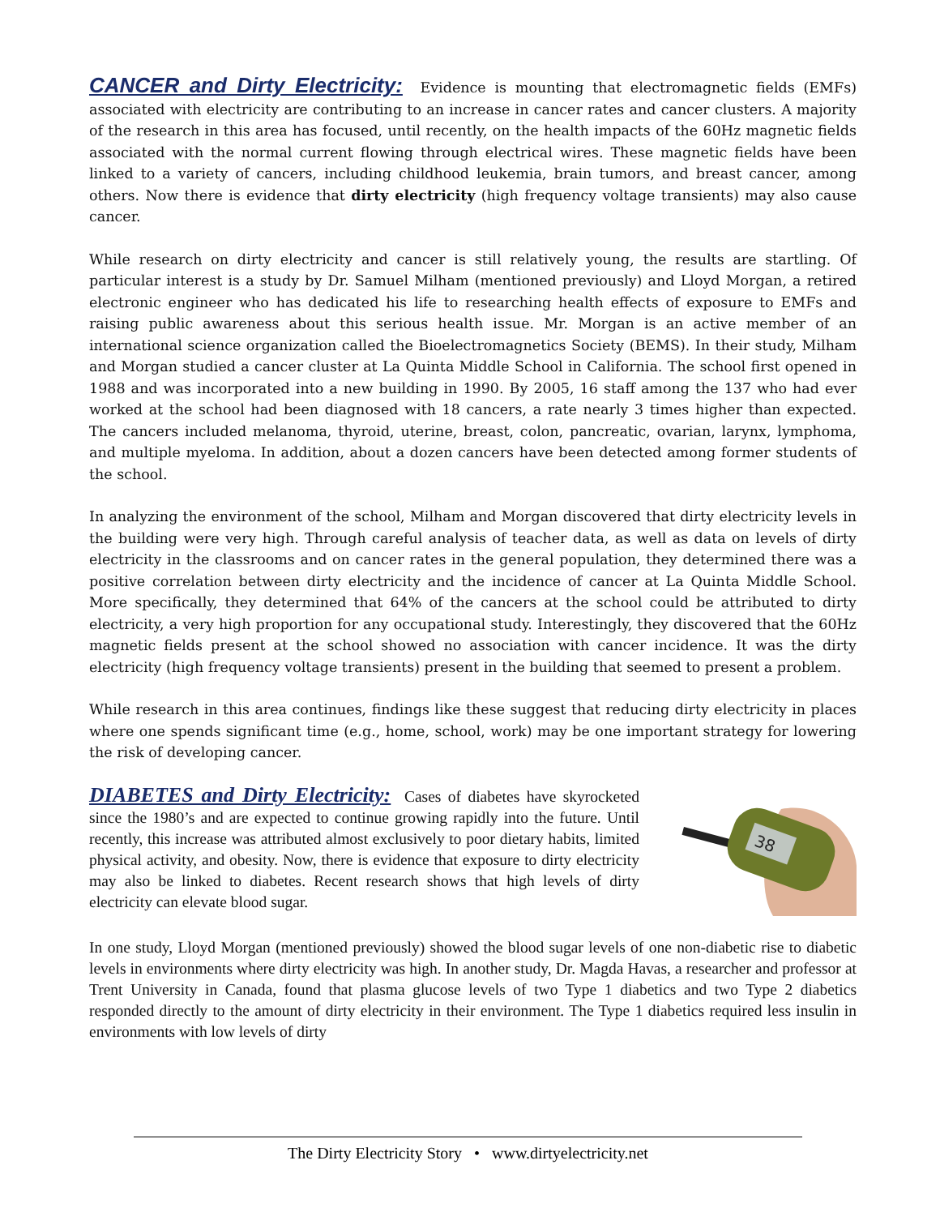CANCER and Dirty Electricity: Evidence is mounting that electromagnetic fields (EMFs) associated with electricity are contributing to an increase in cancer rates and cancer clusters. A majority of the research in this area has focused, until recently, on the health impacts of the 60Hz magnetic fields associated with the normal current flowing through electrical wires. These magnetic fields have been linked to a variety of cancers, including childhood leukemia, brain tumors, and breast cancer, among others. Now there is evidence that dirty electricity (high frequency voltage transients) may also cause cancer.
While research on dirty electricity and cancer is still relatively young, the results are startling. Of particular interest is a study by Dr. Samuel Milham (mentioned previously) and Lloyd Morgan, a retired electronic engineer who has dedicated his life to researching health effects of exposure to EMFs and raising public awareness about this serious health issue. Mr. Morgan is an active member of an international science organization called the Bioelectromagnetics Society (BEMS). In their study, Milham and Morgan studied a cancer cluster at La Quinta Middle School in California. The school first opened in 1988 and was incorporated into a new building in 1990. By 2005, 16 staff among the 137 who had ever worked at the school had been diagnosed with 18 cancers, a rate nearly 3 times higher than expected. The cancers included melanoma, thyroid, uterine, breast, colon, pancreatic, ovarian, larynx, lymphoma, and multiple myeloma. In addition, about a dozen cancers have been detected among former students of the school.
In analyzing the environment of the school, Milham and Morgan discovered that dirty electricity levels in the building were very high. Through careful analysis of teacher data, as well as data on levels of dirty electricity in the classrooms and on cancer rates in the general population, they determined there was a positive correlation between dirty electricity and the incidence of cancer at La Quinta Middle School. More specifically, they determined that 64% of the cancers at the school could be attributed to dirty electricity, a very high proportion for any occupational study. Interestingly, they discovered that the 60Hz magnetic fields present at the school showed no association with cancer incidence. It was the dirty electricity (high frequency voltage transients) present in the building that seemed to present a problem.
While research in this area continues, findings like these suggest that reducing dirty electricity in places where one spends significant time (e.g., home, school, work) may be one important strategy for lowering the risk of developing cancer.
DIABETES and Dirty Electricity: Cases of diabetes have skyrocketed since the 1980’s and are expected to continue growing rapidly into the future. Until recently, this increase was attributed almost exclusively to poor dietary habits, limited physical activity, and obesity. Now, there is evidence that exposure to dirty electricity may also be linked to diabetes. Recent research shows that high levels of dirty electricity can elevate blood sugar.
38
In one study, Lloyd Morgan (mentioned previously) showed the blood sugar levels of one non-diabetic rise to diabetic levels in environments where dirty electricity was high. In another study, Dr. Magda Havas, a researcher and professor at Trent University in Canada, found that plasma glucose levels of two Type 1 diabetics and two Type 2 diabetics responded directly to the amount of dirty electricity in their environment. The Type 1 diabetics required less insulin in environments with low levels of dirty
The Dirty Electricity Story • www.dirtyelectricity.net